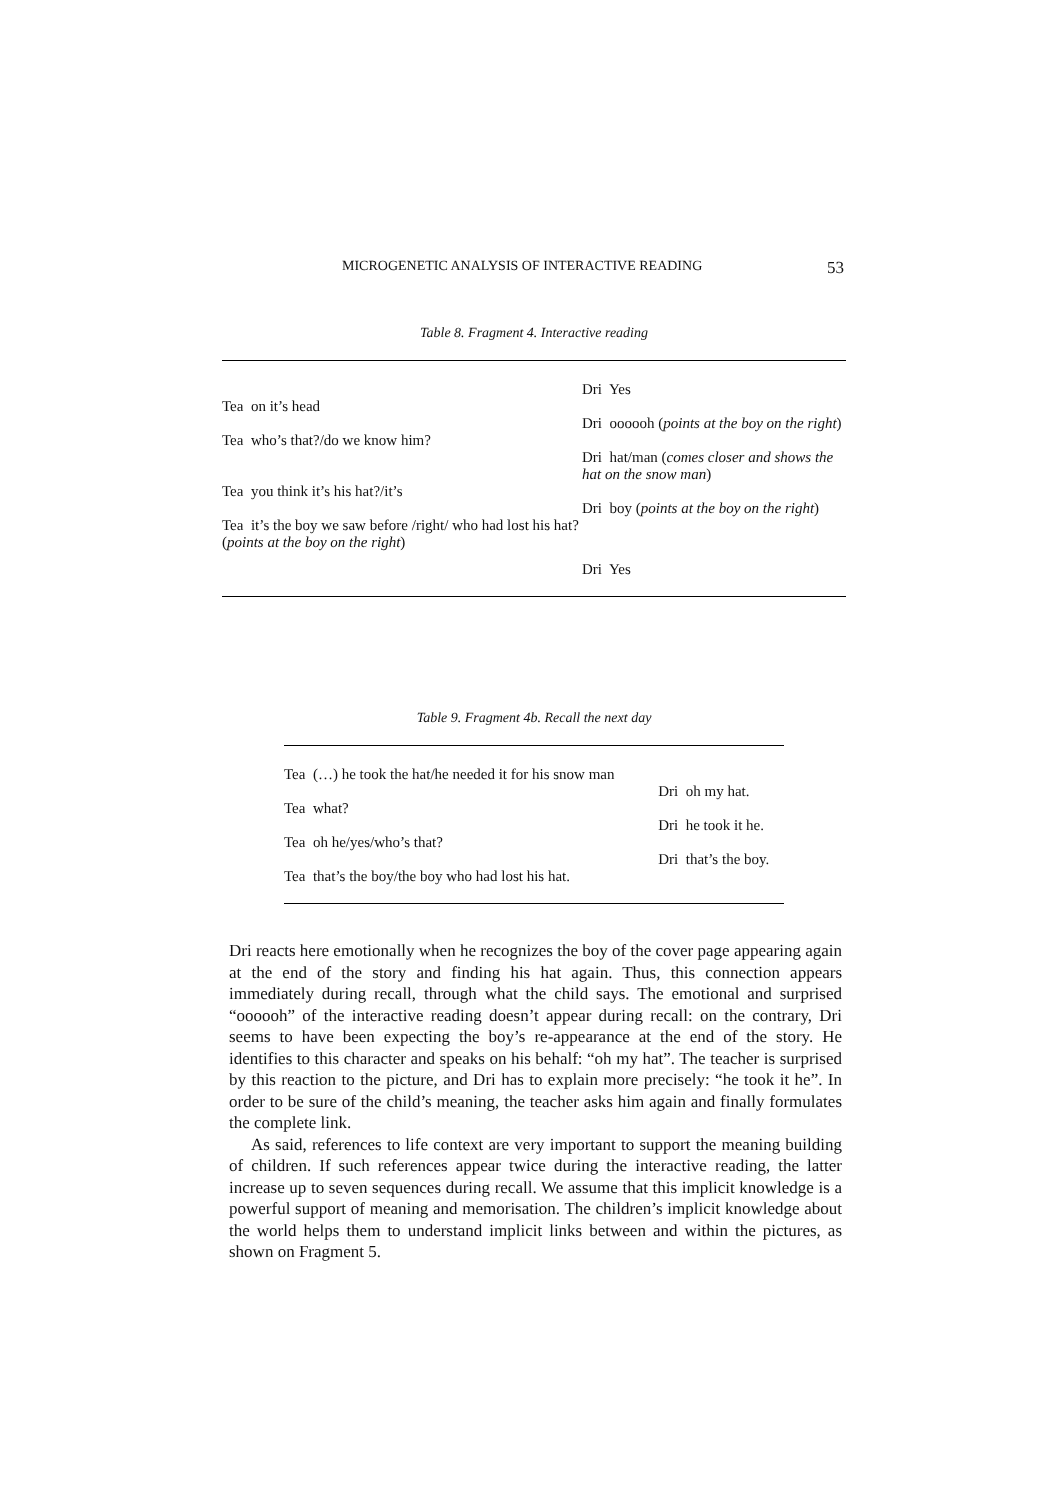MICROGENETIC ANALYSIS OF INTERACTIVE READING 53
Table 8. Fragment 4. Interactive reading
| | Dri Yes |
| Tea on it’s head | |
| | Dri oooooh ( points at the boy on the right ) |
| Tea who’s that?/do we know him? | |
| | Dri hat/man ( comes closer and shows the hat on the snow man ) |
| Tea you think it’s his hat?/it’s | |
| | Dri boy ( points at the boy on the right ) |
| Tea it’s the boy we saw before /right/ who had lost his hat? ( points at the boy on the right ) | |
| | Dri Yes |
Table 9. Fragment 4b. Recall the next day
| Tea (…) he took the hat/he needed it for his snow man | |
| | Dri oh my hat. |
| Tea what? | |
| | Dri he took it he. |
| Tea oh he/yes/who’s that? | |
| | Dri that’s the boy. |
| Tea that’s the boy/the boy who had lost his hat. | |
Dri reacts here emotionally when he recognizes the boy of the cover page appearing again at the end of the story and finding his hat again. Thus, this connection appears immediately during recall, through what the child says. The emotional and surprised “oooooh” of the interactive reading doesn’t appear during recall: on the contrary, Dri seems to have been expecting the boy’s re-appearance at the end of the story. He identifies to this character and speaks on his behalf: “oh my hat”. The teacher is surprised by this reaction to the picture, and Dri has to explain more precisely: “he took it he”. In order to be sure of the child’s meaning, the teacher asks him again and finally formulates the complete link.
As said, references to life context are very important to support the meaning building of children. If such references appear twice during the interactive reading, the latter increase up to seven sequences during recall. We assume that this implicit knowledge is a powerful support of meaning and memorisation. The children’s implicit knowledge about the world helps them to understand implicit links between and within the pictures, as shown on Fragment 5.